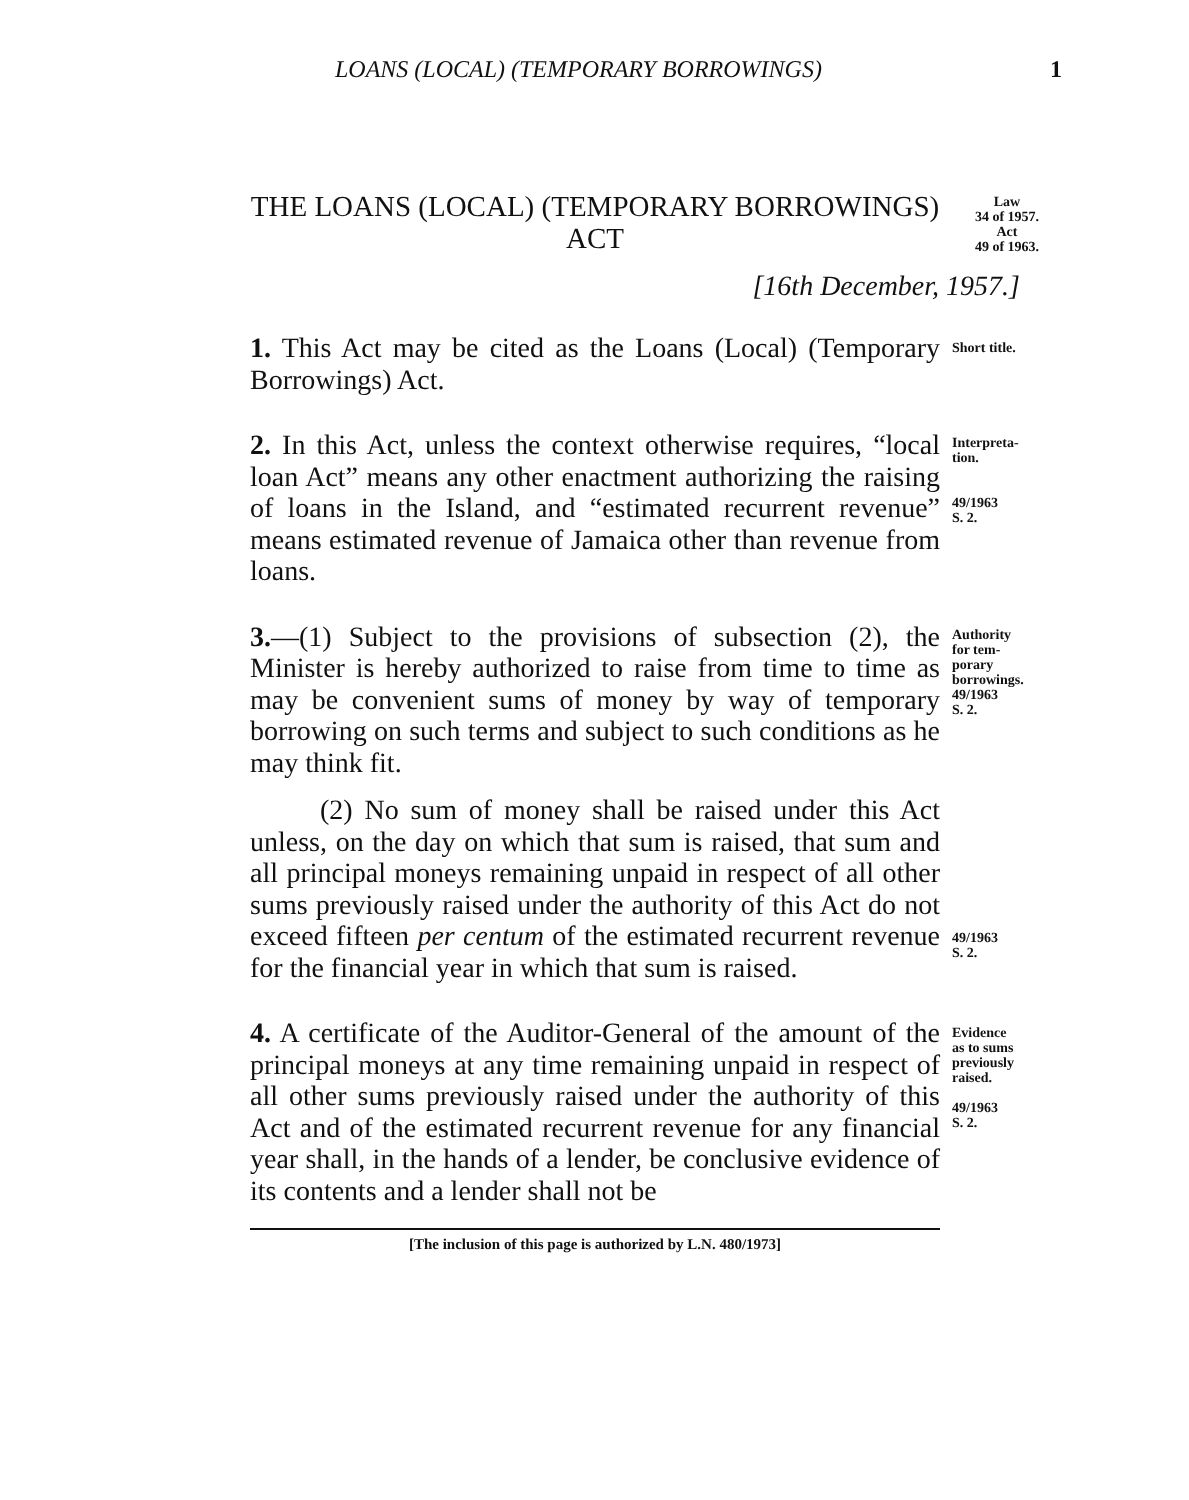LOANS (LOCAL) (TEMPORARY BORROWINGS) 1
THE LOANS (LOCAL) (TEMPORARY BORROWINGS) ACT
Law
34 of 1957.
Act
49 of 1963.
[16th December, 1957.]
1. This Act may be cited as the Loans (Local) (Temporary Borrowings) Act.
Short title.
2. In this Act, unless the context otherwise requires, “local loan Act” means any other enactment authorizing the raising of loans in the Island, and “estimated recurrent revenue” means estimated revenue of Jamaica other than revenue from loans.
Interpreta-
tion.
49/1963
S. 2.
3.—(1) Subject to the provisions of subsection (2), the Minister is hereby authorized to raise from time to time as may be convenient sums of money by way of temporary borrowing on such terms and subject to such conditions as he may think fit.
Authority
for tem-
porary
borrowings.
49/1963
S. 2.
(2) No sum of money shall be raised under this Act unless, on the day on which that sum is raised, that sum and all principal moneys remaining unpaid in respect of all other sums previously raised under the authority of this Act do not exceed fifteen per centum of the estimated recurrent revenue for the financial year in which that sum is raised.
49/1963
S. 2.
4. A certificate of the Auditor-General of the amount of the principal moneys at any time remaining unpaid in respect of all other sums previously raised under the authority of this Act and of the estimated recurrent revenue for any financial year shall, in the hands of a lender, be conclusive evidence of its contents and a lender shall not be
Evidence
as to sums
previously
raised.
49/1963
S. 2.
[The inclusion of this page is authorized by L.N. 480/1973]